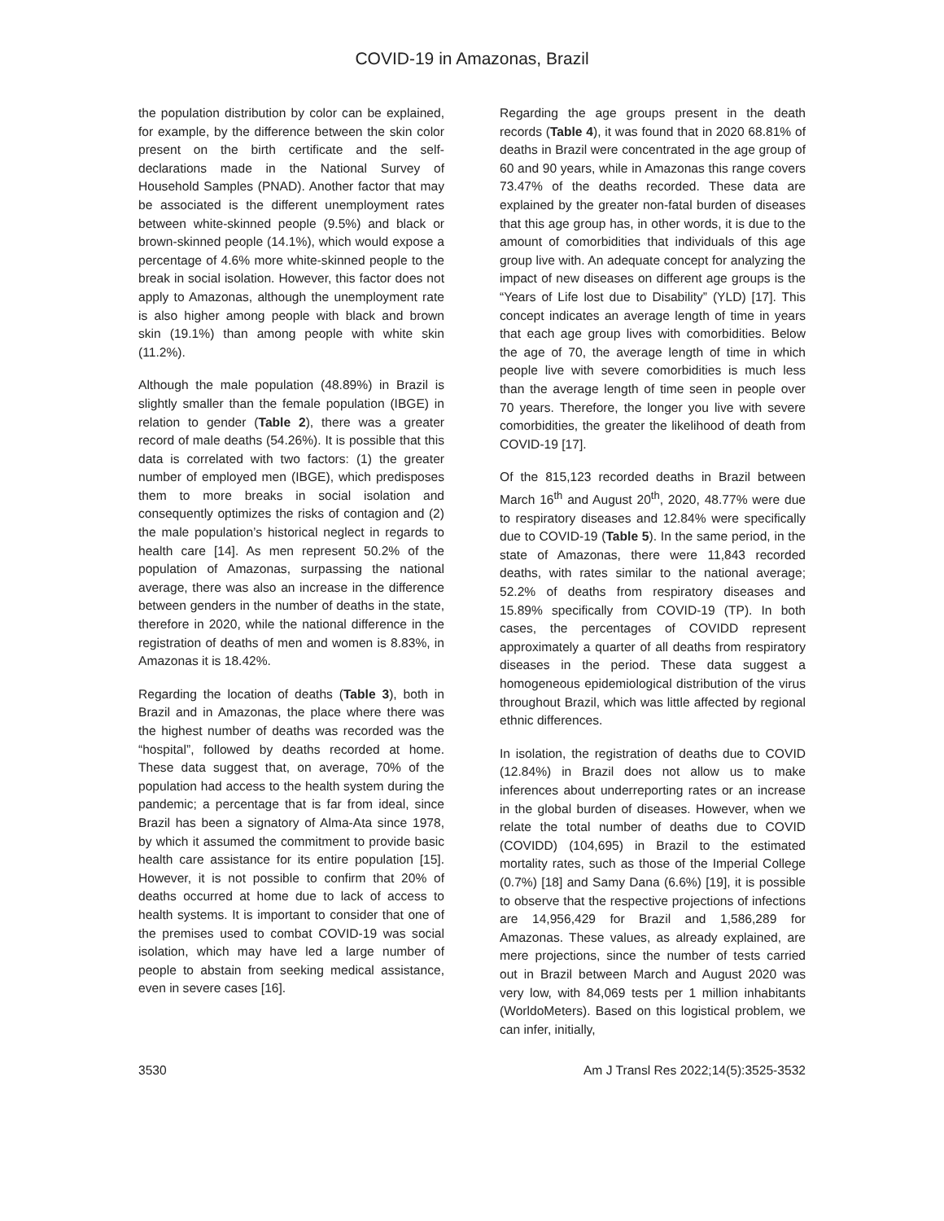COVID-19 in Amazonas, Brazil
the population distribution by color can be explained, for example, by the difference between the skin color present on the birth certificate and the self-declarations made in the National Survey of Household Samples (PNAD). Another factor that may be associated is the different unemployment rates between white-skinned people (9.5%) and black or brown-skinned people (14.1%), which would expose a percentage of 4.6% more white-skinned people to the break in social isolation. However, this factor does not apply to Amazonas, although the unemployment rate is also higher among people with black and brown skin (19.1%) than among people with white skin (11.2%).
Although the male population (48.89%) in Brazil is slightly smaller than the female population (IBGE) in relation to gender (Table 2), there was a greater record of male deaths (54.26%). It is possible that this data is correlated with two factors: (1) the greater number of employed men (IBGE), which predisposes them to more breaks in social isolation and consequently optimizes the risks of contagion and (2) the male population’s historical neglect in regards to health care [14]. As men represent 50.2% of the population of Amazonas, surpassing the national average, there was also an increase in the difference between genders in the number of deaths in the state, therefore in 2020, while the national difference in the registration of deaths of men and women is 8.83%, in Amazonas it is 18.42%.
Regarding the location of deaths (Table 3), both in Brazil and in Amazonas, the place where there was the highest number of deaths was recorded was the “hospital”, followed by deaths recorded at home. These data suggest that, on average, 70% of the population had access to the health system during the pandemic; a percentage that is far from ideal, since Brazil has been a signatory of Alma-Ata since 1978, by which it assumed the commitment to provide basic health care assistance for its entire population [15]. However, it is not possible to confirm that 20% of deaths occurred at home due to lack of access to health systems. It is important to consider that one of the premises used to combat COVID-19 was social isolation, which may have led a large number of people to abstain from seeking medical assistance, even in severe cases [16].
Regarding the age groups present in the death records (Table 4), it was found that in 2020 68.81% of deaths in Brazil were concentrated in the age group of 60 and 90 years, while in Amazonas this range covers 73.47% of the deaths recorded. These data are explained by the greater non-fatal burden of diseases that this age group has, in other words, it is due to the amount of comorbidities that individuals of this age group live with. An adequate concept for analyzing the impact of new diseases on different age groups is the “Years of Life lost due to Disability” (YLD) [17]. This concept indicates an average length of time in years that each age group lives with comorbidities. Below the age of 70, the average length of time in which people live with severe comorbidities is much less than the average length of time seen in people over 70 years. Therefore, the longer you live with severe comorbidities, the greater the likelihood of death from COVID-19 [17].
Of the 815,123 recorded deaths in Brazil between March 16<sup>th</sup> and August 20<sup>th</sup>, 2020, 48.77% were due to respiratory diseases and 12.84% were specifically due to COVID-19 (Table 5). In the same period, in the state of Amazonas, there were 11,843 recorded deaths, with rates similar to the national average; 52.2% of deaths from respiratory diseases and 15.89% specifically from COVID-19 (TP). In both cases, the percentages of COVIDD represent approximately a quarter of all deaths from respiratory diseases in the period. These data suggest a homogeneous epidemiological distribution of the virus throughout Brazil, which was little affected by regional ethnic differences.
In isolation, the registration of deaths due to COVID (12.84%) in Brazil does not allow us to make inferences about underreporting rates or an increase in the global burden of diseases. However, when we relate the total number of deaths due to COVID (COVIDD) (104,695) in Brazil to the estimated mortality rates, such as those of the Imperial College (0.7%) [18] and Samy Dana (6.6%) [19], it is possible to observe that the respective projections of infections are 14,956,429 for Brazil and 1,586,289 for Amazonas. These values, as already explained, are mere projections, since the number of tests carried out in Brazil between March and August 2020 was very low, with 84,069 tests per 1 million inhabitants (WorldoMeters). Based on this logistical problem, we can infer, initially,
3530 Am J Transl Res 2022;14(5):3525-3532